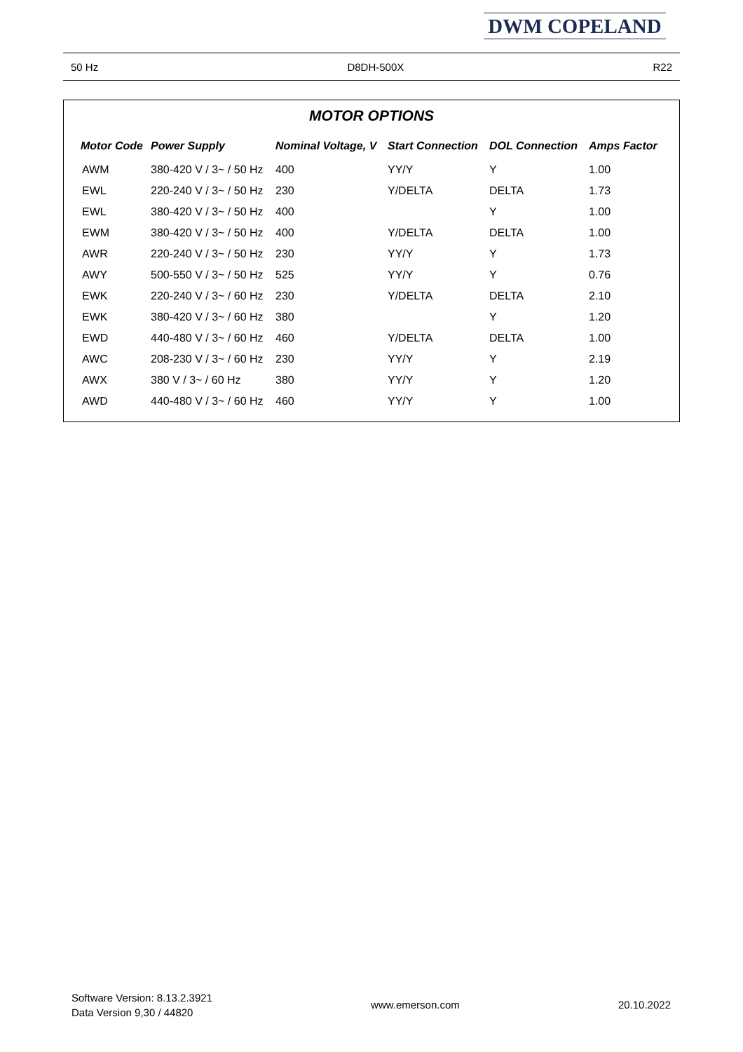DWM COPELAND
50 Hz D8DH-500X R22
MOTOR OPTIONS
| Motor Code | Power Supply | Nominal Voltage, V | Start Connection | DOL Connection | Amps Factor |
| --- | --- | --- | --- | --- | --- |
| AWM | 380-420 V / 3~ / 50 Hz | 400 | YY/Y | Y | 1.00 |
| EWL | 220-240 V / 3~ / 50 Hz | 230 | Y/DELTA | DELTA | 1.73 |
| EWL | 380-420 V / 3~ / 50 Hz | 400 | | Y | 1.00 |
| EWM | 380-420 V / 3~ / 50 Hz | 400 | Y/DELTA | DELTA | 1.00 |
| AWR | 220-240 V / 3~ / 50 Hz | 230 | YY/Y | Y | 1.73 |
| AWY | 500-550 V / 3~ / 50 Hz | 525 | YY/Y | Y | 0.76 |
| EWK | 220-240 V / 3~ / 60 Hz | 230 | Y/DELTA | DELTA | 2.10 |
| EWK | 380-420 V / 3~ / 60 Hz | 380 | | Y | 1.20 |
| EWD | 440-480 V / 3~ / 60 Hz | 460 | Y/DELTA | DELTA | 1.00 |
| AWC | 208-230 V / 3~ / 60 Hz | 230 | YY/Y | Y | 2.19 |
| AWX | 380 V / 3~ / 60 Hz | 380 | YY/Y | Y | 1.20 |
| AWD | 440-480 V / 3~ / 60 Hz | 460 | YY/Y | Y | 1.00 |
Software Version: 8.13.2.3921
Data Version 9,30 / 44820
www.emerson.com 20.10.2022